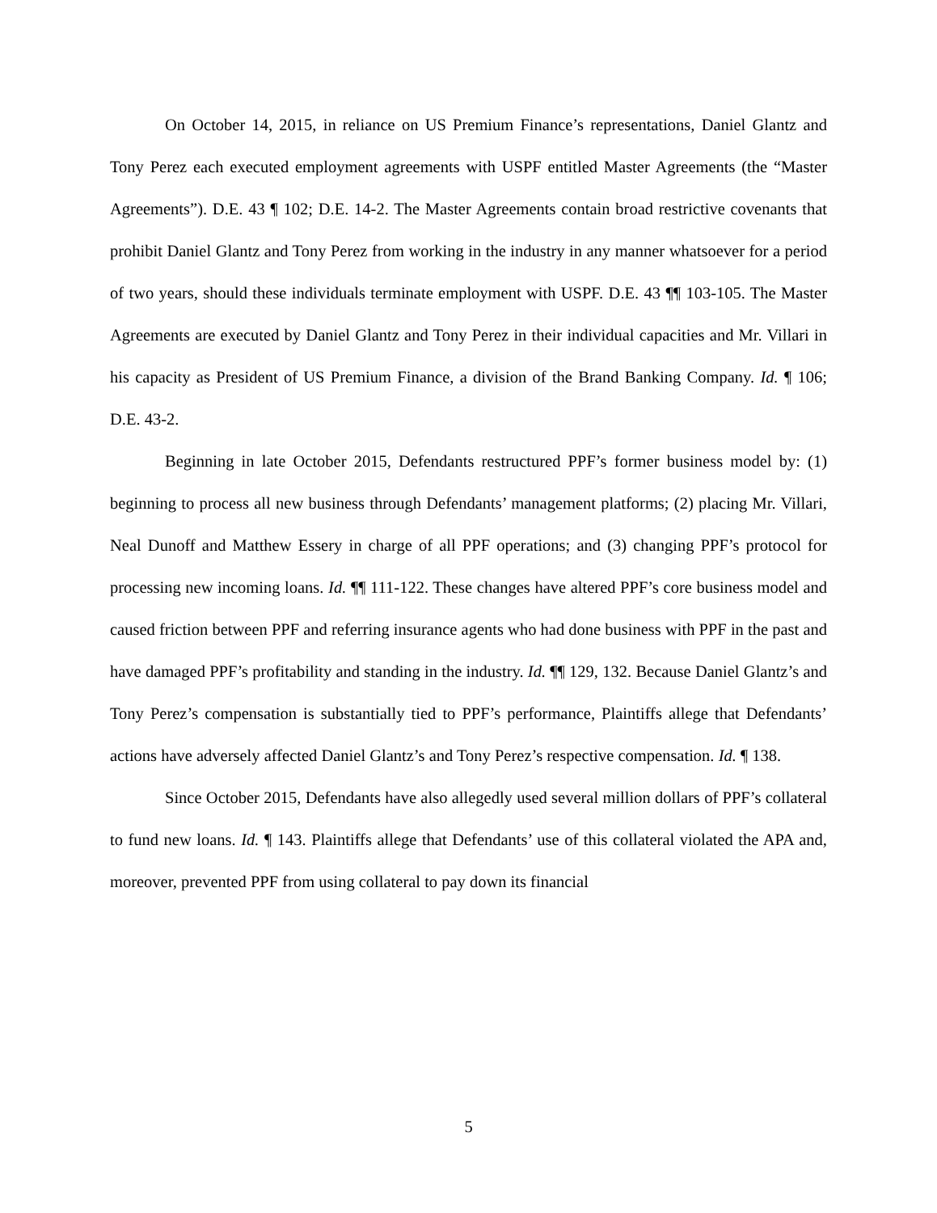On October 14, 2015, in reliance on US Premium Finance’s representations, Daniel Glantz and Tony Perez each executed employment agreements with USPF entitled Master Agreements (the “Master Agreements”). D.E. 43 ¶ 102; D.E. 14-2. The Master Agreements contain broad restrictive covenants that prohibit Daniel Glantz and Tony Perez from working in the industry in any manner whatsoever for a period of two years, should these individuals terminate employment with USPF. D.E. 43 ¶¶ 103-105. The Master Agreements are executed by Daniel Glantz and Tony Perez in their individual capacities and Mr. Villari in his capacity as President of US Premium Finance, a division of the Brand Banking Company. Id. ¶ 106; D.E. 43-2.
Beginning in late October 2015, Defendants restructured PPF’s former business model by: (1) beginning to process all new business through Defendants’ management platforms; (2) placing Mr. Villari, Neal Dunoff and Matthew Essery in charge of all PPF operations; and (3) changing PPF’s protocol for processing new incoming loans. Id. ¶¶ 111-122. These changes have altered PPF’s core business model and caused friction between PPF and referring insurance agents who had done business with PPF in the past and have damaged PPF’s profitability and standing in the industry. Id. ¶¶ 129, 132. Because Daniel Glantz’s and Tony Perez’s compensation is substantially tied to PPF’s performance, Plaintiffs allege that Defendants’ actions have adversely affected Daniel Glantz’s and Tony Perez’s respective compensation. Id. ¶ 138.
Since October 2015, Defendants have also allegedly used several million dollars of PPF’s collateral to fund new loans. Id. ¶ 143. Plaintiffs allege that Defendants’ use of this collateral violated the APA and, moreover, prevented PPF from using collateral to pay down its financial
5